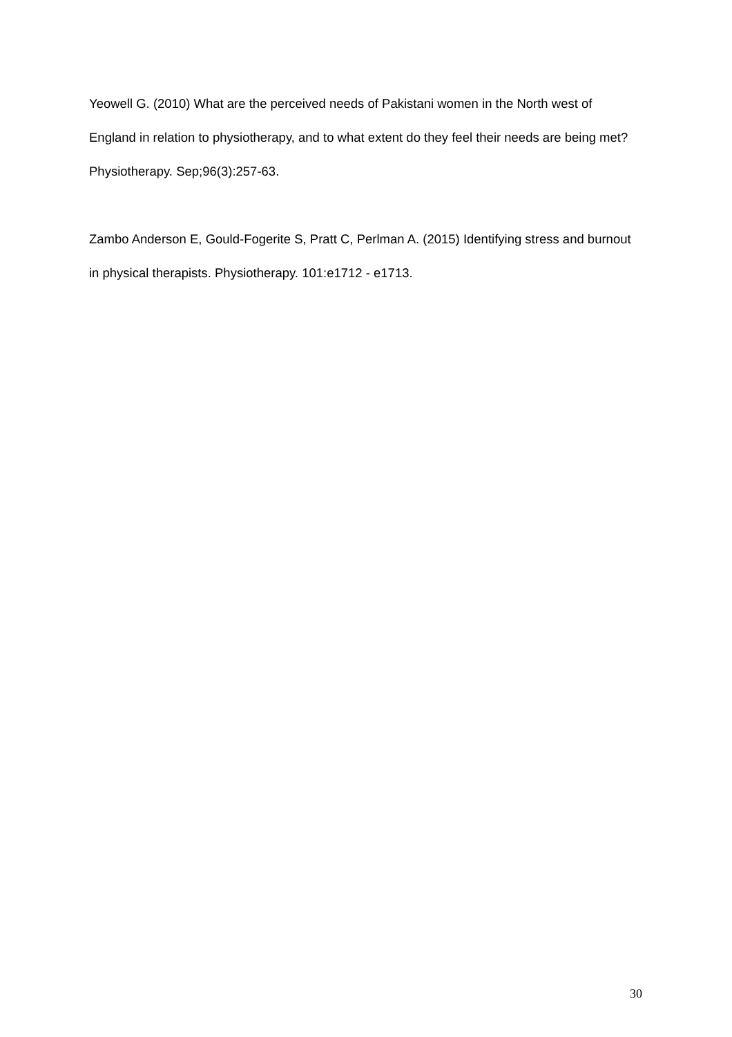Yeowell G. (2010) What are the perceived needs of Pakistani women in the North west of England in relation to physiotherapy, and to what extent do they feel their needs are being met? Physiotherapy. Sep;96(3):257-63.
Zambo Anderson E, Gould-Fogerite S, Pratt C, Perlman A. (2015) Identifying stress and burnout in physical therapists. Physiotherapy. 101:e1712 - e1713.
30